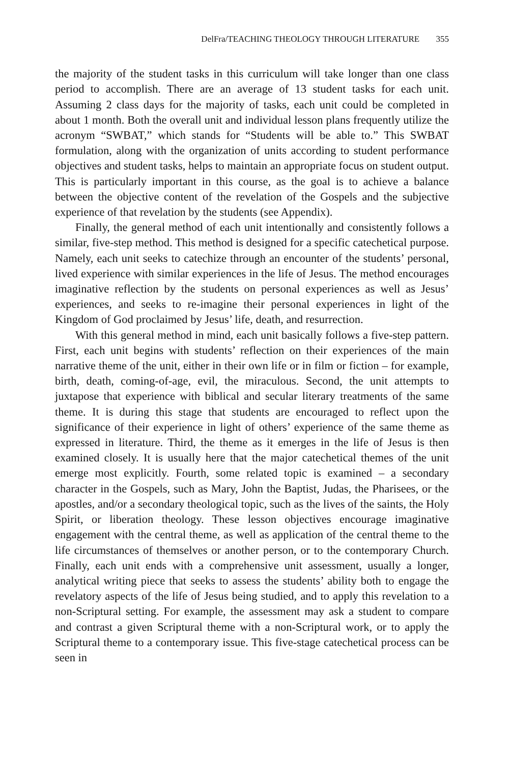DelFra/TEACHING THEOLOGY THROUGH LITERATURE 355
the majority of the student tasks in this curriculum will take longer than one class period to accomplish. There are an average of 13 student tasks for each unit. Assuming 2 class days for the majority of tasks, each unit could be completed in about 1 month. Both the overall unit and individual lesson plans frequently utilize the acronym “SWBAT,” which stands for “Students will be able to.” This SWBAT formulation, along with the organization of units according to student performance objectives and student tasks, helps to maintain an appropriate focus on student output. This is particularly important in this course, as the goal is to achieve a balance between the objective content of the revelation of the Gospels and the subjective experience of that revelation by the students (see Appendix).
Finally, the general method of each unit intentionally and consistently follows a similar, five-step method. This method is designed for a specific catechetical purpose. Namely, each unit seeks to catechize through an encounter of the students’ personal, lived experience with similar experiences in the life of Jesus. The method encourages imaginative reflection by the students on personal experiences as well as Jesus’ experiences, and seeks to re-imagine their personal experiences in light of the Kingdom of God proclaimed by Jesus’ life, death, and resurrection.
With this general method in mind, each unit basically follows a five-step pattern. First, each unit begins with students’ reflection on their experiences of the main narrative theme of the unit, either in their own life or in film or fiction – for example, birth, death, coming-of-age, evil, the miraculous. Second, the unit attempts to juxtapose that experience with biblical and secular literary treatments of the same theme. It is during this stage that students are encouraged to reflect upon the significance of their experience in light of others’ experience of the same theme as expressed in literature. Third, the theme as it emerges in the life of Jesus is then examined closely. It is usually here that the major catechetical themes of the unit emerge most explicitly. Fourth, some related topic is examined – a secondary character in the Gospels, such as Mary, John the Baptist, Judas, the Pharisees, or the apostles, and/or a secondary theological topic, such as the lives of the saints, the Holy Spirit, or liberation theology. These lesson objectives encourage imaginative engagement with the central theme, as well as application of the central theme to the life circumstances of themselves or another person, or to the contemporary Church. Finally, each unit ends with a comprehensive unit assessment, usually a longer, analytical writing piece that seeks to assess the students’ ability both to engage the revelatory aspects of the life of Jesus being studied, and to apply this revelation to a non-Scriptural setting. For example, the assessment may ask a student to compare and contrast a given Scriptural theme with a non-Scriptural work, or to apply the Scriptural theme to a contemporary issue. This five-stage catechetical process can be seen in